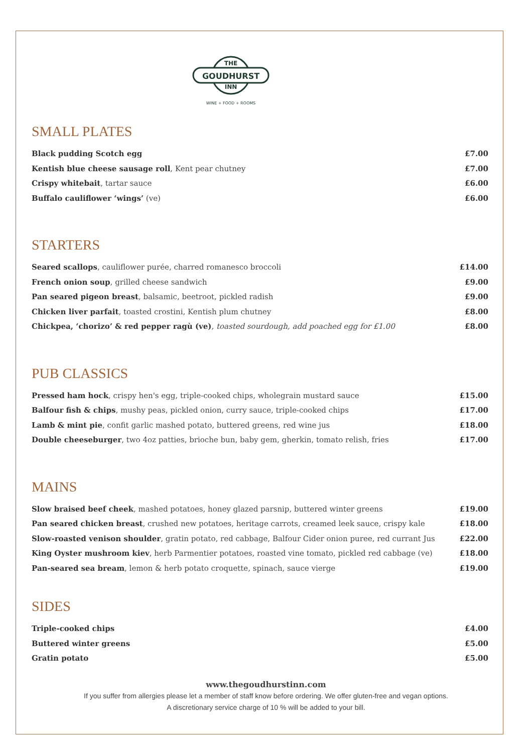THE
GOUDHURST
INN
WINE + FOOD + ROOMS
SMALL PLATES
Black pudding Scotch egg £7.00
Kentish blue cheese sausage roll, Kent pear chutney £7.00
Crispy whitebait, tartar sauce £6.00
Buffalo cauliflower ‘wings’ (ve) £6.00
STARTERS
Seared scallops, cauliflower purée, charred romanesco broccoli £14.00
French onion soup, grilled cheese sandwich £9.00
Pan seared pigeon breast, balsamic, beetroot, pickled radish £9.00
Chicken liver parfait, toasted crostini, Kentish plum chutney £8.00
Chickpea, ‘chorizo’ & red pepper ragù (ve), toasted sourdough, add poached egg for £1.00 £8.00
PUB CLASSICS
Pressed ham hock, crispy hen's egg, triple-cooked chips, wholegrain mustard sauce £15.00
Balfour fish & chips, mushy peas, pickled onion, curry sauce, triple-cooked chips £17.00
Lamb & mint pie, confit garlic mashed potato, buttered greens, red wine jus £18.00
Double cheeseburger, two 4oz patties, brioche bun, baby gem, gherkin, tomato relish, fries £17.00
MAINS
Slow braised beef cheek, mashed potatoes, honey glazed parsnip, buttered winter greens £19.00
Pan seared chicken breast, crushed new potatoes, heritage carrots, creamed leek sauce, crispy kale £18.00
Slow-roasted venison shoulder, gratin potato, red cabbage, Balfour Cider onion puree, red currant Jus £22.00
King Oyster mushroom kiev, herb Parmentier potatoes, roasted vine tomato, pickled red cabbage (ve) £18.00
Pan-seared sea bream, lemon & herb potato croquette, spinach, sauce vierge £19.00
SIDES
Triple-cooked chips £4.00
Buttered winter greens £5.00
Gratin potato £5.00
www.thegoudhurstinn.com
If you suffer from allergies please let a member of staff know before ordering. We offer gluten-free and vegan options.
A discretionary service charge of 10 % will be added to your bill.